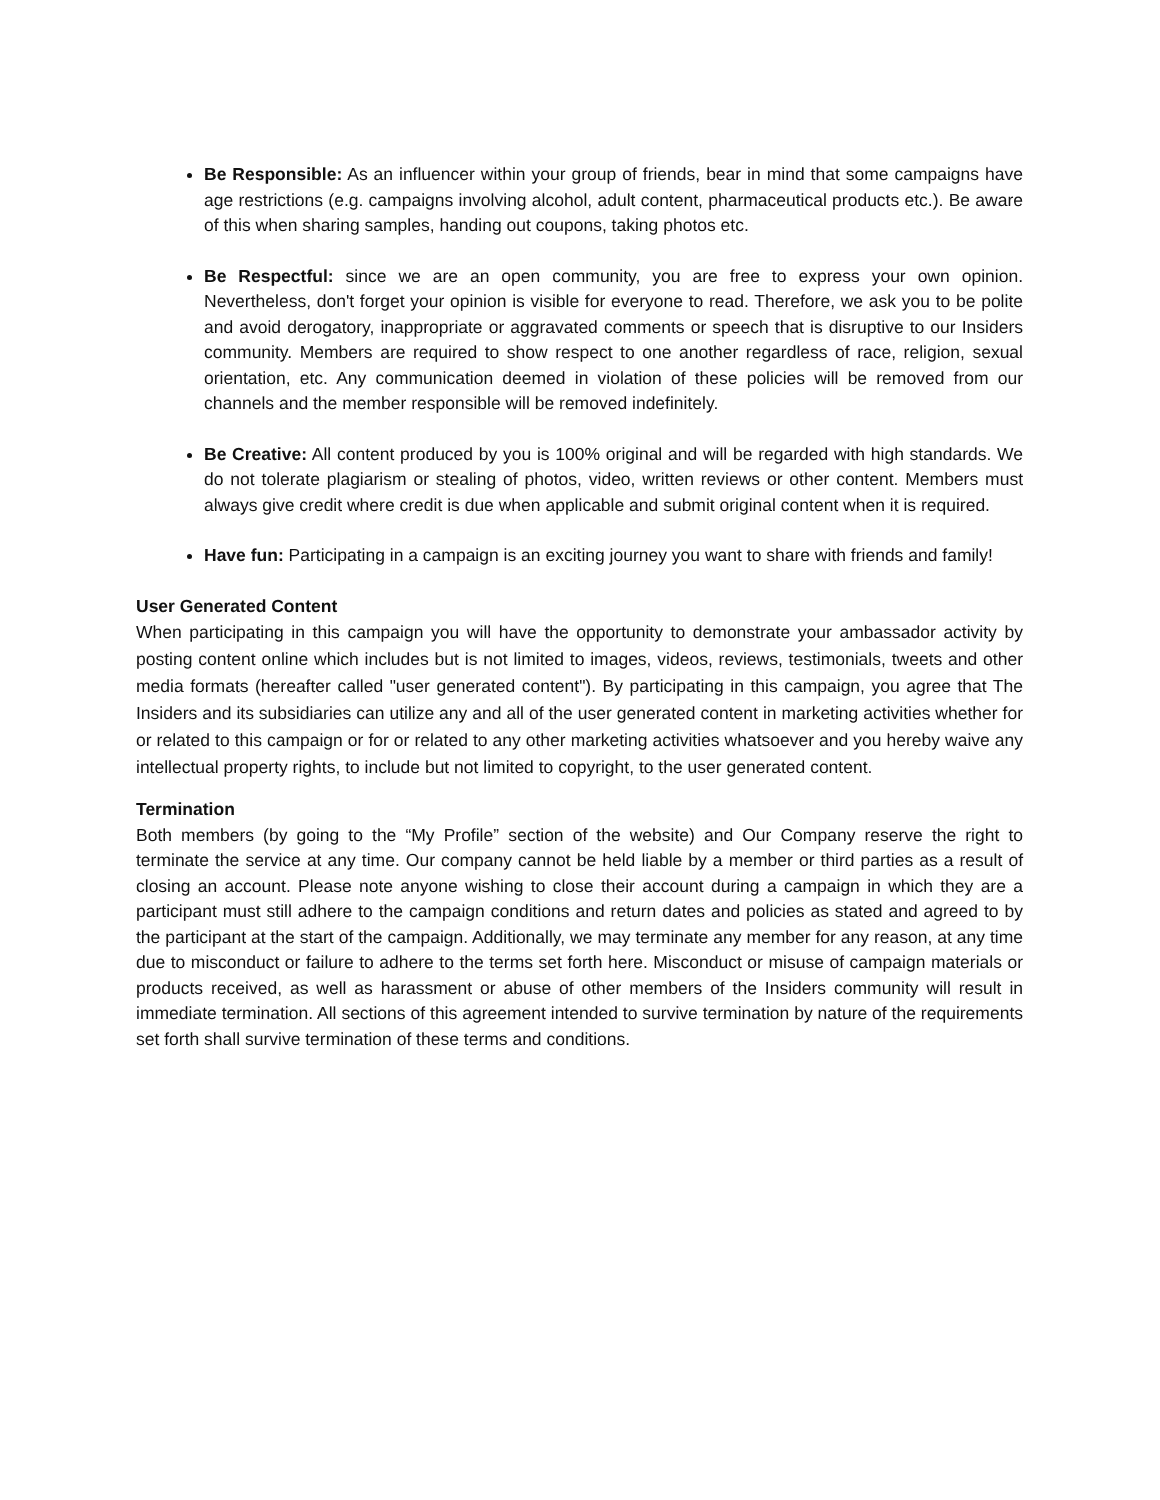Be Responsible: As an influencer within your group of friends, bear in mind that some campaigns have age restrictions (e.g. campaigns involving alcohol, adult content, pharmaceutical products etc.). Be aware of this when sharing samples, handing out coupons, taking photos etc.
Be Respectful: since we are an open community, you are free to express your own opinion. Nevertheless, don't forget your opinion is visible for everyone to read. Therefore, we ask you to be polite and avoid derogatory, inappropriate or aggravated comments or speech that is disruptive to our Insiders community. Members are required to show respect to one another regardless of race, religion, sexual orientation, etc. Any communication deemed in violation of these policies will be removed from our channels and the member responsible will be removed indefinitely.
Be Creative: All content produced by you is 100% original and will be regarded with high standards. We do not tolerate plagiarism or stealing of photos, video, written reviews or other content. Members must always give credit where credit is due when applicable and submit original content when it is required.
Have fun: Participating in a campaign is an exciting journey you want to share with friends and family!
User Generated Content
When participating in this campaign you will have the opportunity to demonstrate your ambassador activity by posting content online which includes but is not limited to images, videos, reviews, testimonials, tweets and other media formats (hereafter called "user generated content"). By participating in this campaign, you agree that The Insiders and its subsidiaries can utilize any and all of the user generated content in marketing activities whether for or related to this campaign or for or related to any other marketing activities whatsoever and you hereby waive any intellectual property rights, to include but not limited to copyright, to the user generated content.
Termination
Both members (by going to the “My Profile” section of the website) and Our Company reserve the right to terminate the service at any time. Our company cannot be held liable by a member or third parties as a result of closing an account. Please note anyone wishing to close their account during a campaign in which they are a participant must still adhere to the campaign conditions and return dates and policies as stated and agreed to by the participant at the start of the campaign. Additionally, we may terminate any member for any reason, at any time due to misconduct or failure to adhere to the terms set forth here. Misconduct or misuse of campaign materials or products received, as well as harassment or abuse of other members of the Insiders community will result in immediate termination. All sections of this agreement intended to survive termination by nature of the requirements set forth shall survive termination of these terms and conditions.